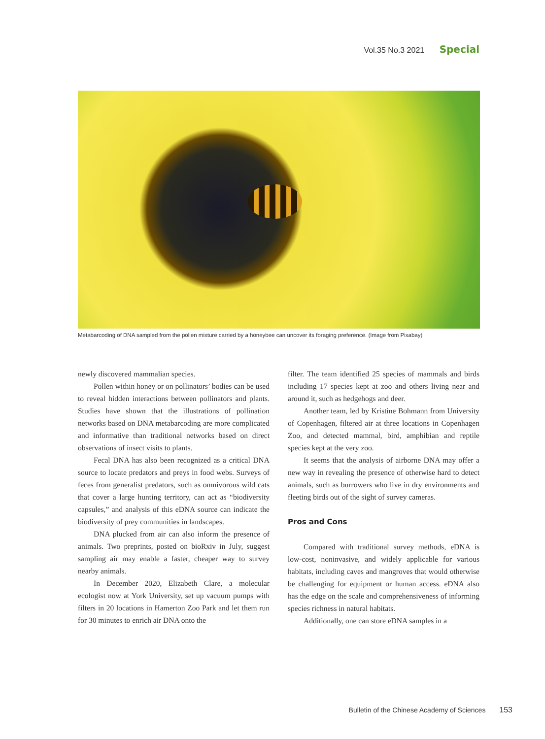Vol.35 No.3 2021 Special
Metabarcoding of DNA sampled from the pollen mixture carried by a honeybee can uncover its foraging preference. (Image from Pixabay)
newly discovered mammalian species.
Pollen within honey or on pollinators’ bodies can be used to reveal hidden interactions between pollinators and plants. Studies have shown that the illustrations of pollination networks based on DNA metabarcoding are more complicated and informative than traditional networks based on direct observations of insect visits to plants.
Fecal DNA has also been recognized as a critical DNA source to locate predators and preys in food webs. Surveys of feces from generalist predators, such as omnivorous wild cats that cover a large hunting territory, can act as “biodiversity capsules,” and analysis of this eDNA source can indicate the biodiversity of prey communities in landscapes.
DNA plucked from air can also inform the presence of animals. Two preprints, posted on bioRxiv in July, suggest sampling air may enable a faster, cheaper way to survey nearby animals.
In December 2020, Elizabeth Clare, a molecular ecologist now at York University, set up vacuum pumps with filters in 20 locations in Hamerton Zoo Park and let them run for 30 minutes to enrich air DNA onto the
filter. The team identified 25 species of mammals and birds including 17 species kept at zoo and others living near and around it, such as hedgehogs and deer.
Another team, led by Kristine Bohmann from University of Copenhagen, filtered air at three locations in Copenhagen Zoo, and detected mammal, bird, amphibian and reptile species kept at the very zoo.
It seems that the analysis of airborne DNA may offer a new way in revealing the presence of otherwise hard to detect animals, such as burrowers who live in dry environments and fleeting birds out of the sight of survey cameras.
Pros and Cons
Compared with traditional survey methods, eDNA is low-cost, noninvasive, and widely applicable for various habitats, including caves and mangroves that would otherwise be challenging for equipment or human access. eDNA also has the edge on the scale and comprehensiveness of informing species richness in natural habitats.
Additionally, one can store eDNA samples in a
Bulletin of the Chinese Academy of Sciences 153